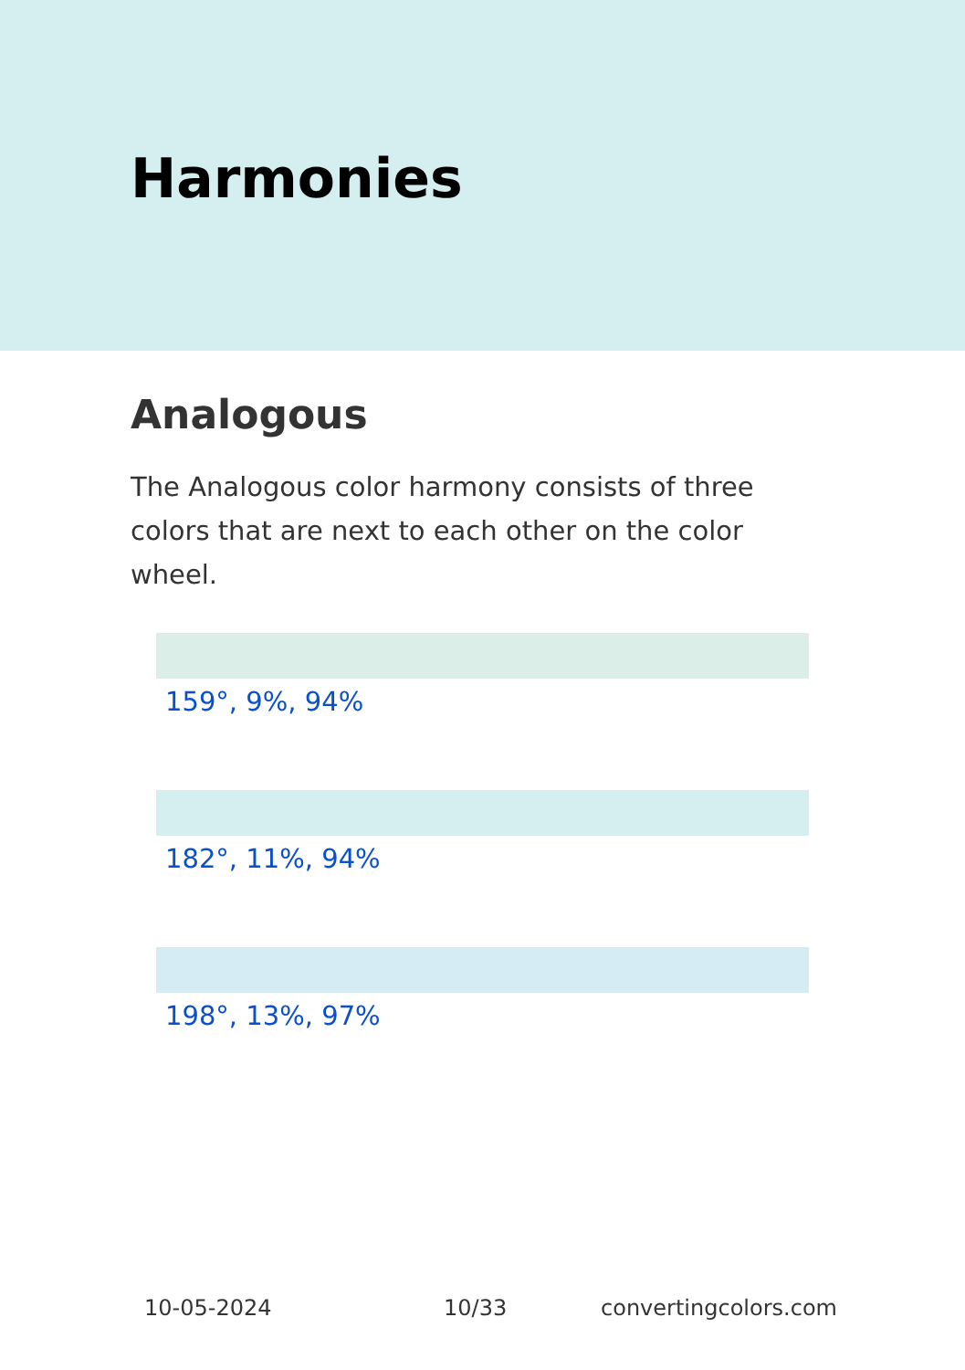Harmonies
Analogous
The Analogous color harmony consists of three colors that are next to each other on the color wheel.
159°, 9%, 94%
182°, 11%, 94%
198°, 13%, 97%
10-05-2024 10/33 convertingcolors.com